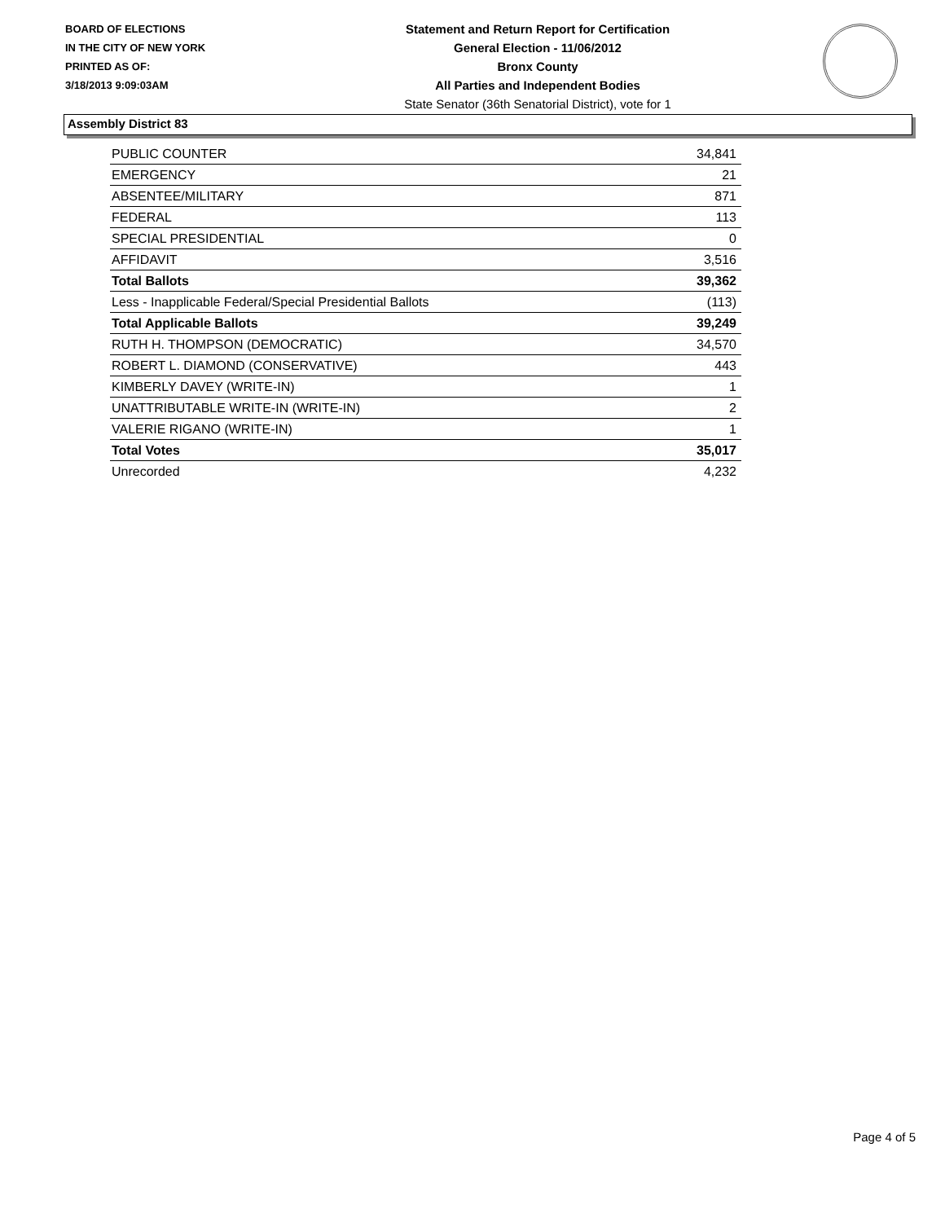BOARD OF ELECTIONS
IN THE CITY OF NEW YORK
PRINTED AS OF:
3/18/2013 9:09:03AM
Statement and Return Report for Certification
General Election - 11/06/2012
Bronx County
All Parties and Independent Bodies
State Senator (36th Senatorial District), vote for 1
Assembly District 83
| PUBLIC COUNTER | 34,841 |
| EMERGENCY | 21 |
| ABSENTEE/MILITARY | 871 |
| FEDERAL | 113 |
| SPECIAL PRESIDENTIAL | 0 |
| AFFIDAVIT | 3,516 |
| Total Ballots | 39,362 |
| Less - Inapplicable Federal/Special Presidential Ballots | (113) |
| Total Applicable Ballots | 39,249 |
| RUTH H. THOMPSON (DEMOCRATIC) | 34,570 |
| ROBERT L. DIAMOND (CONSERVATIVE) | 443 |
| KIMBERLY DAVEY (WRITE-IN) | 1 |
| UNATTRIBUTABLE WRITE-IN (WRITE-IN) | 2 |
| VALERIE RIGANO (WRITE-IN) | 1 |
| Total Votes | 35,017 |
| Unrecorded | 4,232 |
Page 4 of 5